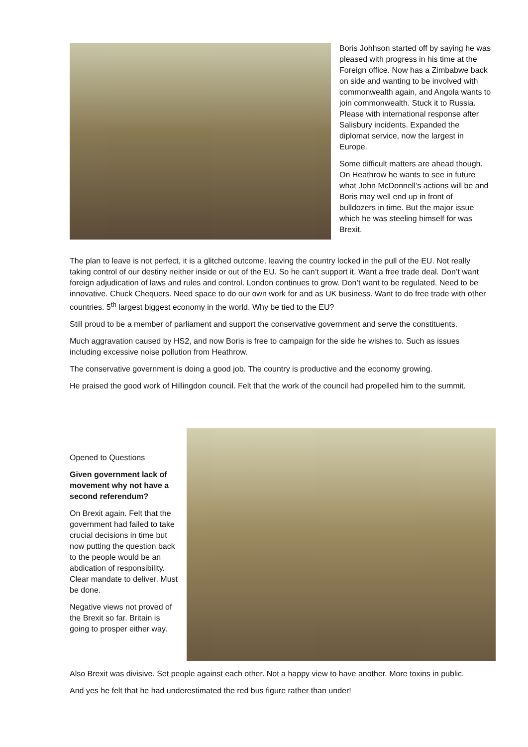Boris Johhson started off by saying he was pleased with progress in his time at the Foreign office. Now has a Zimbabwe back on side and wanting to be involved with commonwealth again, and Angola wants to join commonwealth. Stuck it to Russia. Please with international response after Salisbury incidents. Expanded the diplomat service, now the largest in Europe.
Some difficult matters are ahead though. On Heathrow he wants to see in future what John McDonnell’s actions will be and Boris may well end up in front of bulldozers in time. But the major issue which he was steeling himself for was Brexit.
The plan to leave is not perfect, it is a glitched outcome, leaving the country locked in the pull of the EU. Not really taking control of our destiny neither inside or out of the EU. So he can’t support it. Want a free trade deal. Don’t want foreign adjudication of laws and rules and control. London continues to grow. Don’t want to be regulated. Need to be innovative. Chuck Chequers. Need space to do our own work for and as UK business. Want to do free trade with other countries. 5<sup>th</sup> largest biggest economy in the world. Why be tied to the EU?
Still proud to be a member of parliament and support the conservative government and serve the constituents.
Much aggravation caused by HS2, and now Boris is free to campaign for the side he wishes to. Such as issues including excessive noise pollution from Heathrow.
The conservative government is doing a good job. The country is productive and the economy growing.
He praised the good work of Hillingdon council. Felt that the work of the council had propelled him to the summit.
Opened to Questions
Given government lack of movement why not have a second referendum?
On Brexit again. Felt that the government had failed to take crucial decisions in time but now putting the question back to the people would be an abdication of responsibility. Clear mandate to deliver. Must be done.
Negative views not proved of the Brexit so far. Britain is going to prosper either way.
Also Brexit was divisive. Set people against each other. Not a happy view to have another. More toxins in public.
And yes he felt that he had underestimated the red bus figure rather than under!